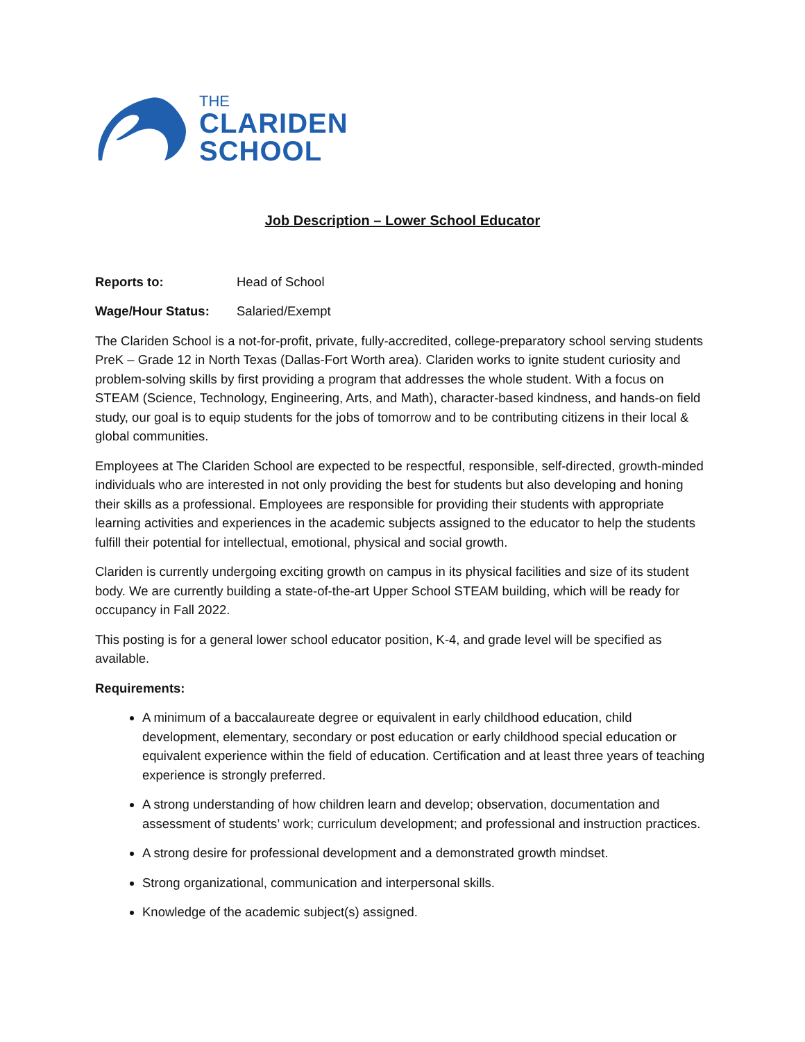THE
CLARIDEN
SCHOOL
Job Description – Lower School Educator
Reports to: Head of School
Wage/Hour Status: Salaried/Exempt
The Clariden School is a not-for-profit, private, fully-accredited, college-preparatory school serving students PreK – Grade 12 in North Texas (Dallas-Fort Worth area). Clariden works to ignite student curiosity and problem-solving skills by first providing a program that addresses the whole student. With a focus on STEAM (Science, Technology, Engineering, Arts, and Math), character-based kindness, and hands-on field study, our goal is to equip students for the jobs of tomorrow and to be contributing citizens in their local & global communities.
Employees at The Clariden School are expected to be respectful, responsible, self-directed, growth-minded individuals who are interested in not only providing the best for students but also developing and honing their skills as a professional. Employees are responsible for providing their students with appropriate learning activities and experiences in the academic subjects assigned to the educator to help the students fulfill their potential for intellectual, emotional, physical and social growth.
Clariden is currently undergoing exciting growth on campus in its physical facilities and size of its student body. We are currently building a state-of-the-art Upper School STEAM building, which will be ready for occupancy in Fall 2022.
This posting is for a general lower school educator position, K-4, and grade level will be specified as available.
Requirements:
A minimum of a baccalaureate degree or equivalent in early childhood education, child development, elementary, secondary or post education or early childhood special education or equivalent experience within the field of education. Certification and at least three years of teaching experience is strongly preferred.
A strong understanding of how children learn and develop; observation, documentation and assessment of students’ work; curriculum development; and professional and instruction practices.
A strong desire for professional development and a demonstrated growth mindset.
Strong organizational, communication and interpersonal skills.
Knowledge of the academic subject(s) assigned.